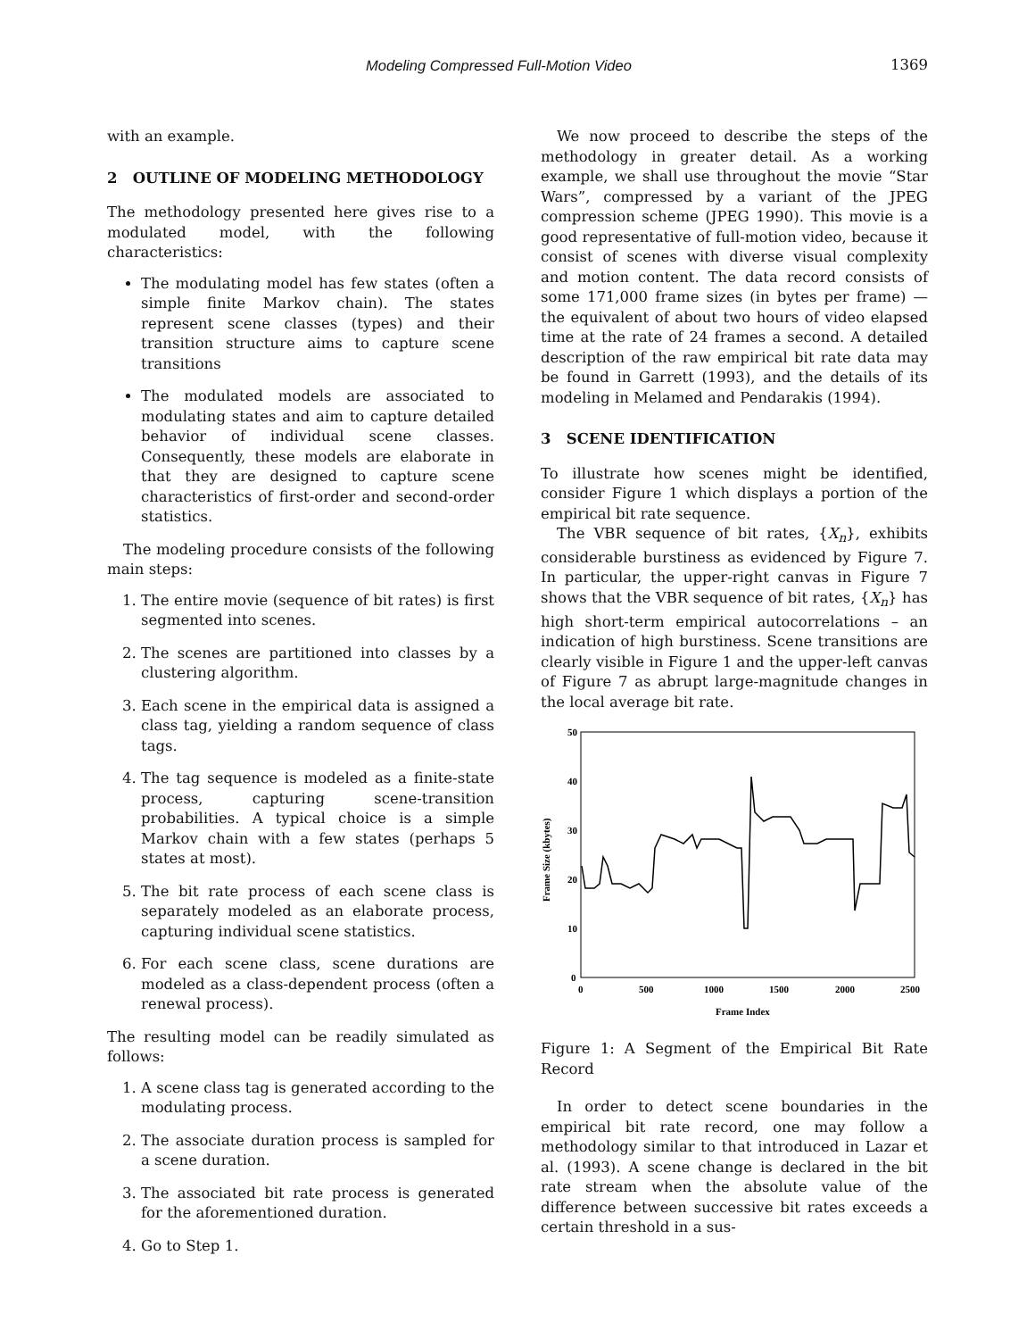Modeling Compressed Full-Motion Video 1369
with an example.
2 OUTLINE OF MODELING METHODOLOGY
The methodology presented here gives rise to a modulated model, with the following characteristics:
The modulating model has few states (often a simple finite Markov chain). The states represent scene classes (types) and their transition structure aims to capture scene transitions
The modulated models are associated to modulating states and aim to capture detailed behavior of individual scene classes. Consequently, these models are elaborate in that they are designed to capture scene characteristics of first-order and second-order statistics.
The modeling procedure consists of the following main steps:
1. The entire movie (sequence of bit rates) is first segmented into scenes.
2. The scenes are partitioned into classes by a clustering algorithm.
3. Each scene in the empirical data is assigned a class tag, yielding a random sequence of class tags.
4. The tag sequence is modeled as a finite-state process, capturing scene-transition probabilities. A typical choice is a simple Markov chain with a few states (perhaps 5 states at most).
5. The bit rate process of each scene class is separately modeled as an elaborate process, capturing individual scene statistics.
6. For each scene class, scene durations are modeled as a class-dependent process (often a renewal process).
The resulting model can be readily simulated as follows:
1. A scene class tag is generated according to the modulating process.
2. The associate duration process is sampled for a scene duration.
3. The associated bit rate process is generated for the aforementioned duration.
4. Go to Step 1.
We now proceed to describe the steps of the methodology in greater detail. As a working example, we shall use throughout the movie “Star Wars”, compressed by a variant of the JPEG compression scheme (JPEG 1990). This movie is a good representative of full-motion video, because it consist of scenes with diverse visual complexity and motion content. The data record consists of some 171,000 frame sizes (in bytes per frame) — the equivalent of about two hours of video elapsed time at the rate of 24 frames a second. A detailed description of the raw empirical bit rate data may be found in Garrett (1993), and the details of its modeling in Melamed and Pendarakis (1994).
3 SCENE IDENTIFICATION
To illustrate how scenes might be identified, consider Figure 1 which displays a portion of the empirical bit rate sequence.
The VBR sequence of bit rates, {X<sub>n</sub>}, exhibits considerable burstiness as evidenced by Figure 7. In particular, the upper-right canvas in Figure 7 shows that the VBR sequence of bit rates, {X<sub>n</sub>} has high short-term empirical autocorrelations – an indication of high burstiness. Scene transitions are clearly visible in Figure 1 and the upper-left canvas of Figure 7 as abrupt large-magnitude changes in the local average bit rate.
50
40
30
20
10
0
0
500
1000
1500
2000
2500
Frame Index
Frame Size (kbytes)
Figure 1: A Segment of the Empirical Bit Rate Record
In order to detect scene boundaries in the empirical bit rate record, one may follow a methodology similar to that introduced in Lazar et al. (1993). A scene change is declared in the bit rate stream when the absolute value of the difference between successive bit rates exceeds a certain threshold in a sus-